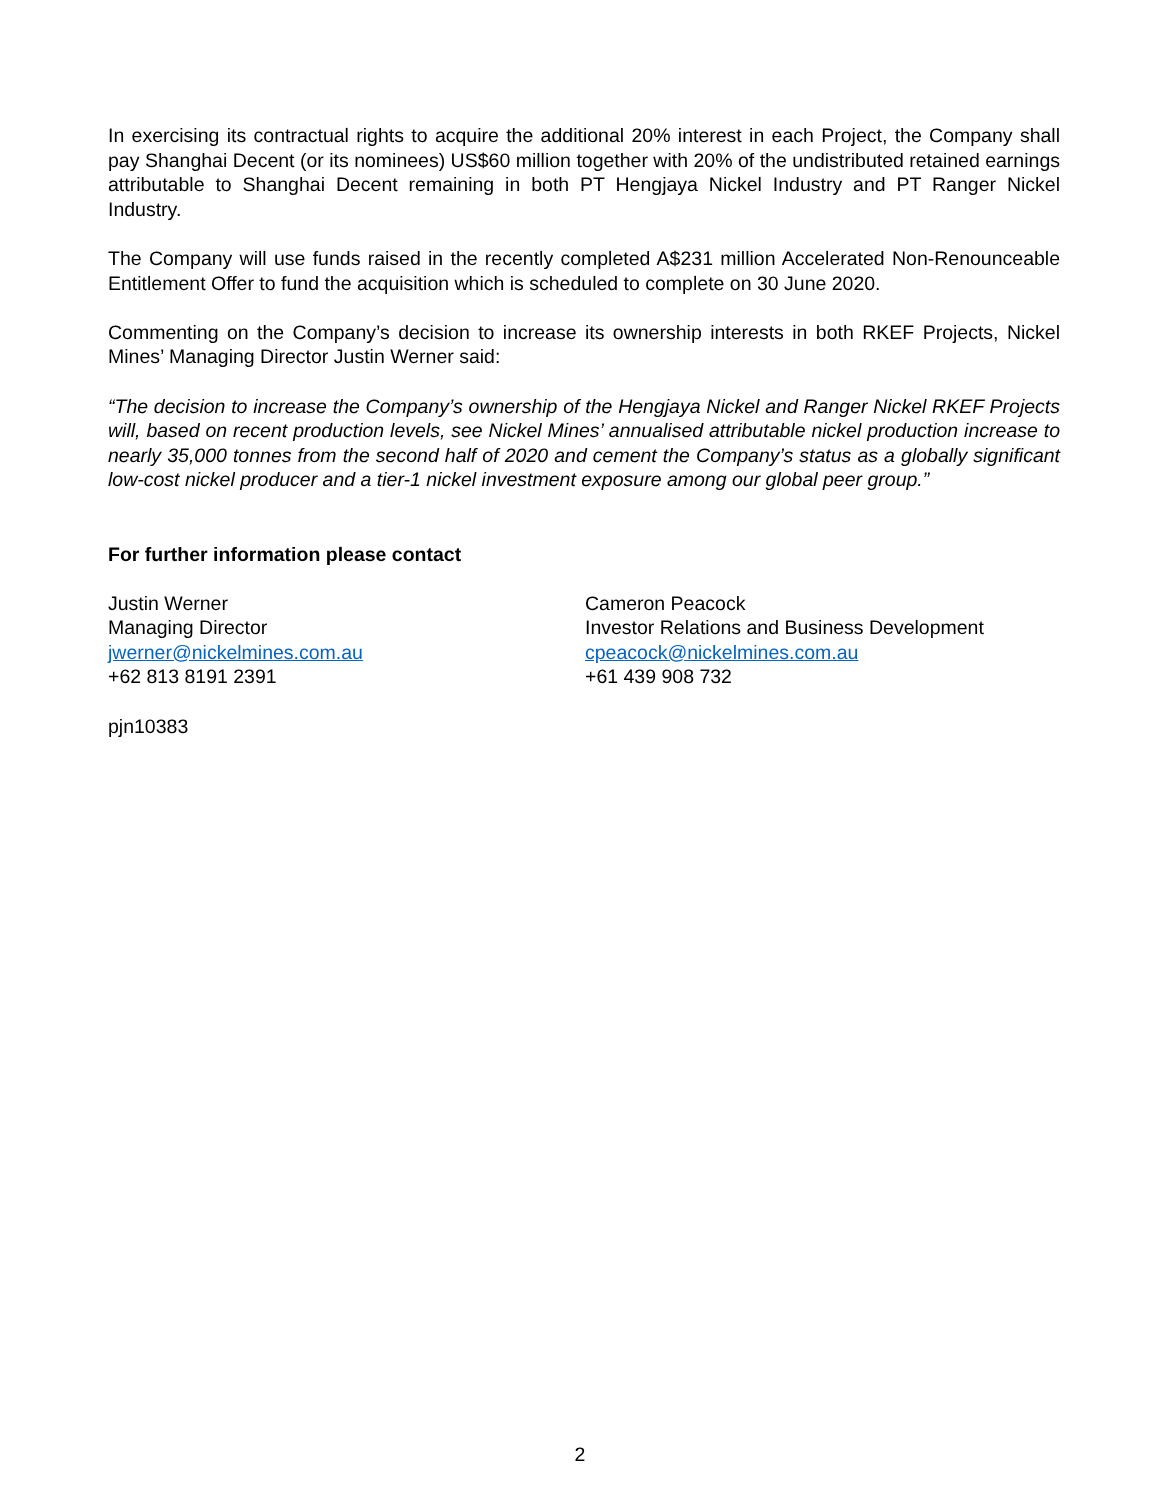In exercising its contractual rights to acquire the additional 20% interest in each Project, the Company shall pay Shanghai Decent (or its nominees) US$60 million together with 20% of the undistributed retained earnings attributable to Shanghai Decent remaining in both PT Hengjaya Nickel Industry and PT Ranger Nickel Industry.
The Company will use funds raised in the recently completed A$231 million Accelerated Non-Renounceable Entitlement Offer to fund the acquisition which is scheduled to complete on 30 June 2020.
Commenting on the Company’s decision to increase its ownership interests in both RKEF Projects, Nickel Mines’ Managing Director Justin Werner said:
“The decision to increase the Company’s ownership of the Hengjaya Nickel and Ranger Nickel RKEF Projects will, based on recent production levels, see Nickel Mines’ annualised attributable nickel production increase to nearly 35,000 tonnes from the second half of 2020 and cement the Company’s status as a globally significant low-cost nickel producer and a tier-1 nickel investment exposure among our global peer group.”
For further information please contact
Justin Werner
Managing Director
jwerner@nickelmines.com.au
+62 813 8191 2391
Cameron Peacock
Investor Relations and Business Development
cpeacock@nickelmines.com.au
+61 439 908 732
pjn10383
2